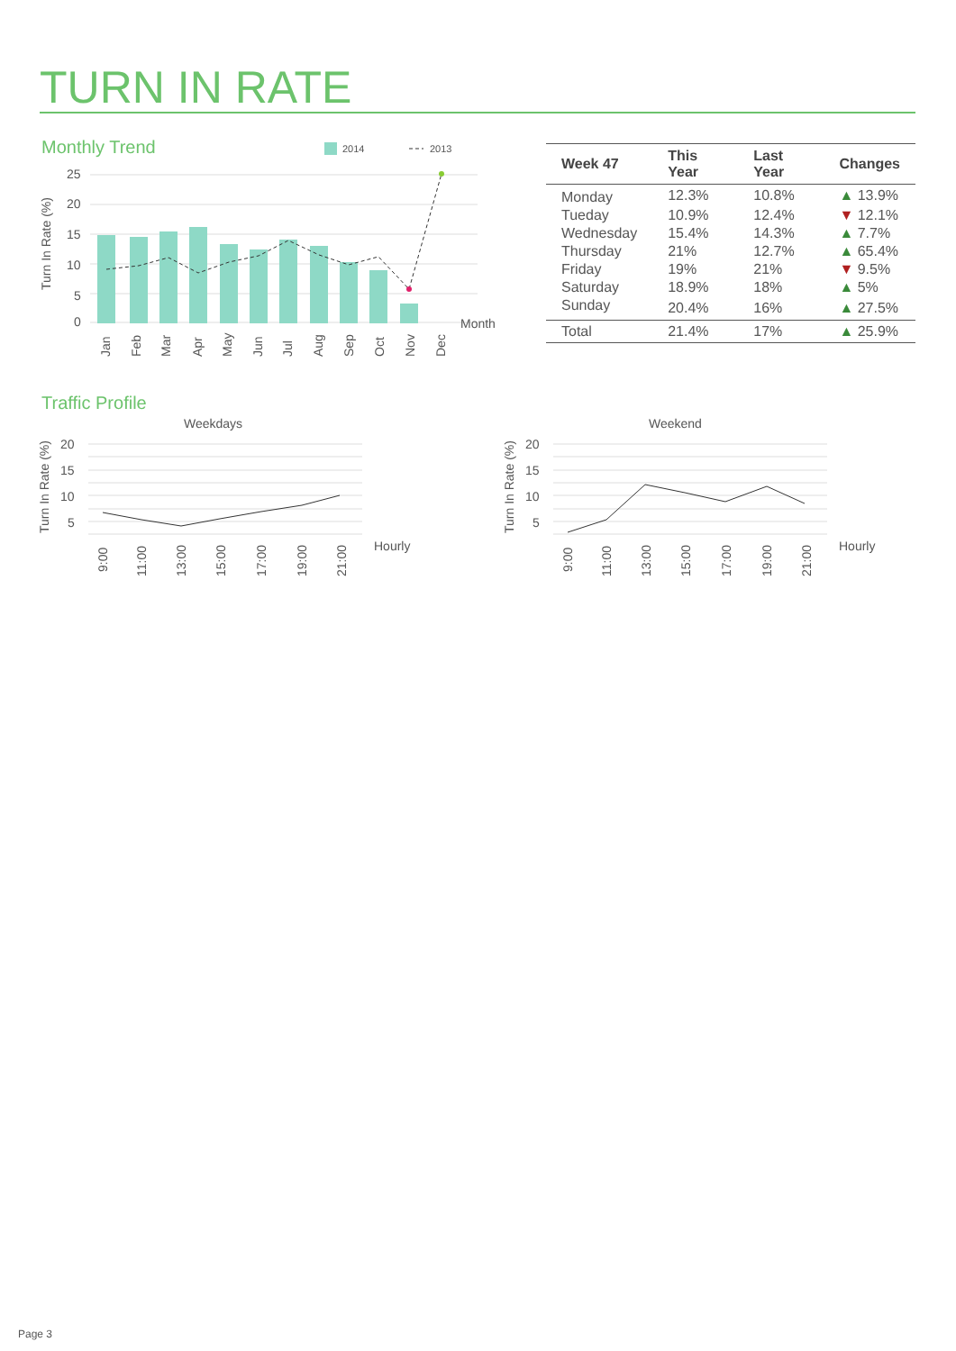TURN IN RATE
Monthly Trend
2014
2013
25
20
15
10
5
0
Turn In Rate (%)
Jan
Feb
Mar
Apr
May
Jun
Jul
Aug
Sep
Oct
Nov
Dec
Month
| Week 47 | This Year | Last Year | Changes |
| --- | --- | --- | --- |
| Monday | 12.3% | 10.8% | ▲ 13.9% |
| Tueday | 10.9% | 12.4% | ▼ 12.1% |
| Wednesday | 15.4% | 14.3% | ▲ 7.7% |
| Thursday | 21% | 12.7% | ▲ 65.4% |
| Friday | 19% | 21% | ▼ 9.5% |
| Saturday | 18.9% | 18% | ▲ 5% |
| Sunday | 20.4% | 16% | ▲ 27.5% |
| Total | 21.4% | 17% | ▲ 25.9% |
Traffic Profile
Weekdays
20
15
10
5
Turn In Rate (%)
Hourly
9:00
11:00
13:00
15:00
17:00
19:00
21:00
Weekend
20
15
10
5
Turn In Rate (%)
Hourly
9:00
11:00
13:00
15:00
17:00
19:00
21:00
Page 3